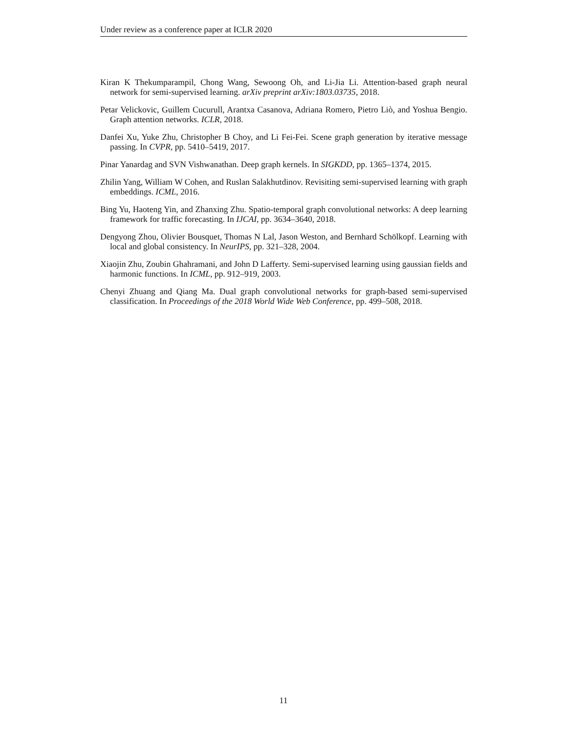Under review as a conference paper at ICLR 2020
Kiran K Thekumparampil, Chong Wang, Sewoong Oh, and Li-Jia Li. Attention-based graph neural network for semi-supervised learning. arXiv preprint arXiv:1803.03735, 2018.
Petar Velickovic, Guillem Cucurull, Arantxa Casanova, Adriana Romero, Pietro Liò, and Yoshua Bengio. Graph attention networks. ICLR, 2018.
Danfei Xu, Yuke Zhu, Christopher B Choy, and Li Fei-Fei. Scene graph generation by iterative message passing. In CVPR, pp. 5410–5419, 2017.
Pinar Yanardag and SVN Vishwanathan. Deep graph kernels. In SIGKDD, pp. 1365–1374, 2015.
Zhilin Yang, William W Cohen, and Ruslan Salakhutdinov. Revisiting semi-supervised learning with graph embeddings. ICML, 2016.
Bing Yu, Haoteng Yin, and Zhanxing Zhu. Spatio-temporal graph convolutional networks: A deep learning framework for traffic forecasting. In IJCAI, pp. 3634–3640, 2018.
Dengyong Zhou, Olivier Bousquet, Thomas N Lal, Jason Weston, and Bernhard Schölkopf. Learning with local and global consistency. In NeurIPS, pp. 321–328, 2004.
Xiaojin Zhu, Zoubin Ghahramani, and John D Lafferty. Semi-supervised learning using gaussian fields and harmonic functions. In ICML, pp. 912–919, 2003.
Chenyi Zhuang and Qiang Ma. Dual graph convolutional networks for graph-based semi-supervised classification. In Proceedings of the 2018 World Wide Web Conference, pp. 499–508, 2018.
11